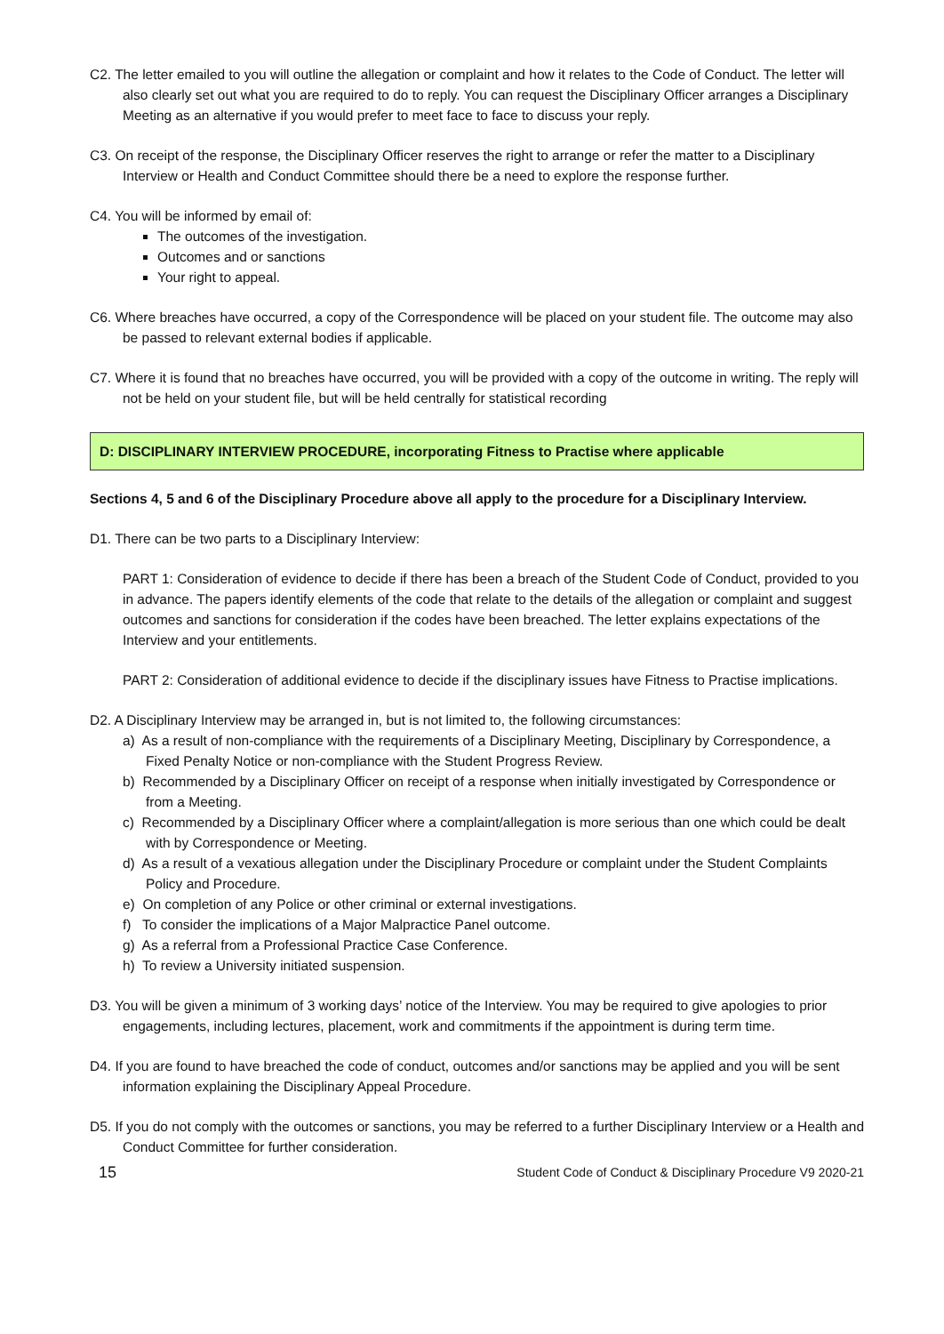C2. The letter emailed to you will outline the allegation or complaint and how it relates to the Code of Conduct. The letter will also clearly set out what you are required to do to reply. You can request the Disciplinary Officer arranges a Disciplinary Meeting as an alternative if you would prefer to meet face to face to discuss your reply.
C3. On receipt of the response, the Disciplinary Officer reserves the right to arrange or refer the matter to a Disciplinary Interview or Health and Conduct Committee should there be a need to explore the response further.
C4. You will be informed by email of:
The outcomes of the investigation.
Outcomes and or sanctions
Your right to appeal.
C6. Where breaches have occurred, a copy of the Correspondence will be placed on your student file. The outcome may also be passed to relevant external bodies if applicable.
C7. Where it is found that no breaches have occurred, you will be provided with a copy of the outcome in writing. The reply will not be held on your student file, but will be held centrally for statistical recording
D: DISCIPLINARY INTERVIEW PROCEDURE, incorporating Fitness to Practise where applicable
Sections 4, 5 and 6 of the Disciplinary Procedure above all apply to the procedure for a Disciplinary Interview.
D1. There can be two parts to a Disciplinary Interview:
PART 1: Consideration of evidence to decide if there has been a breach of the Student Code of Conduct, provided to you in advance. The papers identify elements of the code that relate to the details of the allegation or complaint and suggest outcomes and sanctions for consideration if the codes have been breached. The letter explains expectations of the Interview and your entitlements.
PART 2: Consideration of additional evidence to decide if the disciplinary issues have Fitness to Practise implications.
D2. A Disciplinary Interview may be arranged in, but is not limited to, the following circumstances:
a) As a result of non-compliance with the requirements of a Disciplinary Meeting, Disciplinary by Correspondence, a Fixed Penalty Notice or non-compliance with the Student Progress Review.
b) Recommended by a Disciplinary Officer on receipt of a response when initially investigated by Correspondence or from a Meeting.
c) Recommended by a Disciplinary Officer where a complaint/allegation is more serious than one which could be dealt with by Correspondence or Meeting.
d) As a result of a vexatious allegation under the Disciplinary Procedure or complaint under the Student Complaints Policy and Procedure.
e) On completion of any Police or other criminal or external investigations.
f) To consider the implications of a Major Malpractice Panel outcome.
g) As a referral from a Professional Practice Case Conference.
h) To review a University initiated suspension.
D3. You will be given a minimum of 3 working days’ notice of the Interview. You may be required to give apologies to prior engagements, including lectures, placement, work and commitments if the appointment is during term time.
D4. If you are found to have breached the code of conduct, outcomes and/or sanctions may be applied and you will be sent information explaining the Disciplinary Appeal Procedure.
D5. If you do not comply with the outcomes or sanctions, you may be referred to a further Disciplinary Interview or a Health and Conduct Committee for further consideration.
15 Student Code of Conduct & Disciplinary Procedure V9 2020-21